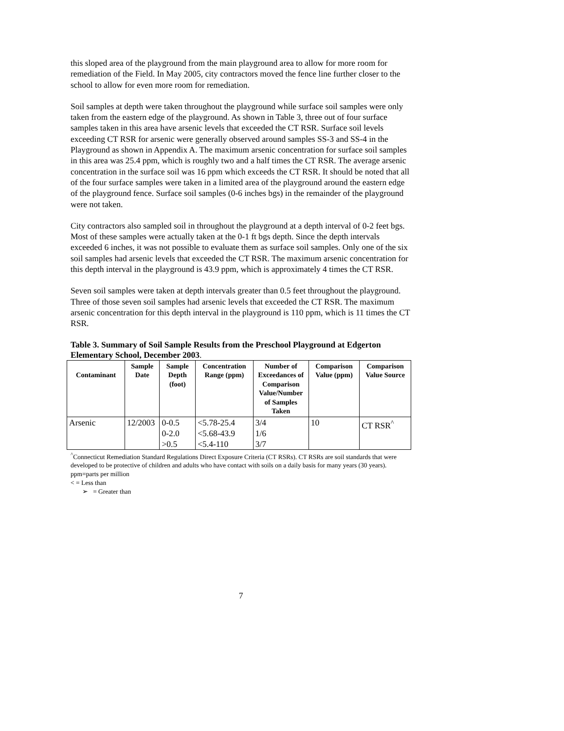this sloped area of the playground from the main playground area to allow for more room for remediation of the Field. In May 2005, city contractors moved the fence line further closer to the school to allow for even more room for remediation.
Soil samples at depth were taken throughout the playground while surface soil samples were only taken from the eastern edge of the playground. As shown in Table 3, three out of four surface samples taken in this area have arsenic levels that exceeded the CT RSR. Surface soil levels exceeding CT RSR for arsenic were generally observed around samples SS-3 and SS-4 in the Playground as shown in Appendix A. The maximum arsenic concentration for surface soil samples in this area was 25.4 ppm, which is roughly two and a half times the CT RSR. The average arsenic concentration in the surface soil was 16 ppm which exceeds the CT RSR. It should be noted that all of the four surface samples were taken in a limited area of the playground around the eastern edge of the playground fence. Surface soil samples (0-6 inches bgs) in the remainder of the playground were not taken.
City contractors also sampled soil in throughout the playground at a depth interval of 0-2 feet bgs. Most of these samples were actually taken at the 0-1 ft bgs depth. Since the depth intervals exceeded 6 inches, it was not possible to evaluate them as surface soil samples. Only one of the six soil samples had arsenic levels that exceeded the CT RSR. The maximum arsenic concentration for this depth interval in the playground is 43.9 ppm, which is approximately 4 times the CT RSR.
Seven soil samples were taken at depth intervals greater than 0.5 feet throughout the playground. Three of those seven soil samples had arsenic levels that exceeded the CT RSR. The maximum arsenic concentration for this depth interval in the playground is 110 ppm, which is 11 times the CT RSR.
Table 3. Summary of Soil Sample Results from the Preschool Playground at Edgerton Elementary School, December 2003.
| Contaminant | Sample Date | Sample Depth (foot) | Concentration Range (ppm) | Number of Exceedances of Comparison Value/Number of Samples Taken | Comparison Value (ppm) | Comparison Value Source |
| --- | --- | --- | --- | --- | --- | --- |
| Arsenic | 12/2003 | 0-0.5 0-2.0 >0.5 | <5.78-25.4 <5.68-43.9 <5.4-110 | 3/4 1/6 3/7 | 10 | CT RSR<sup>^</sup> |
<sup>^</sup>Connecticut Remediation Standard Regulations Direct Exposure Criteria (CT RSRs). CT RSRs are soil standards that were developed to be protective of children and adults who have contact with soils on a daily basis for many years (30 years).
ppm=parts per million
< = Less than
➢ = Greater than
7